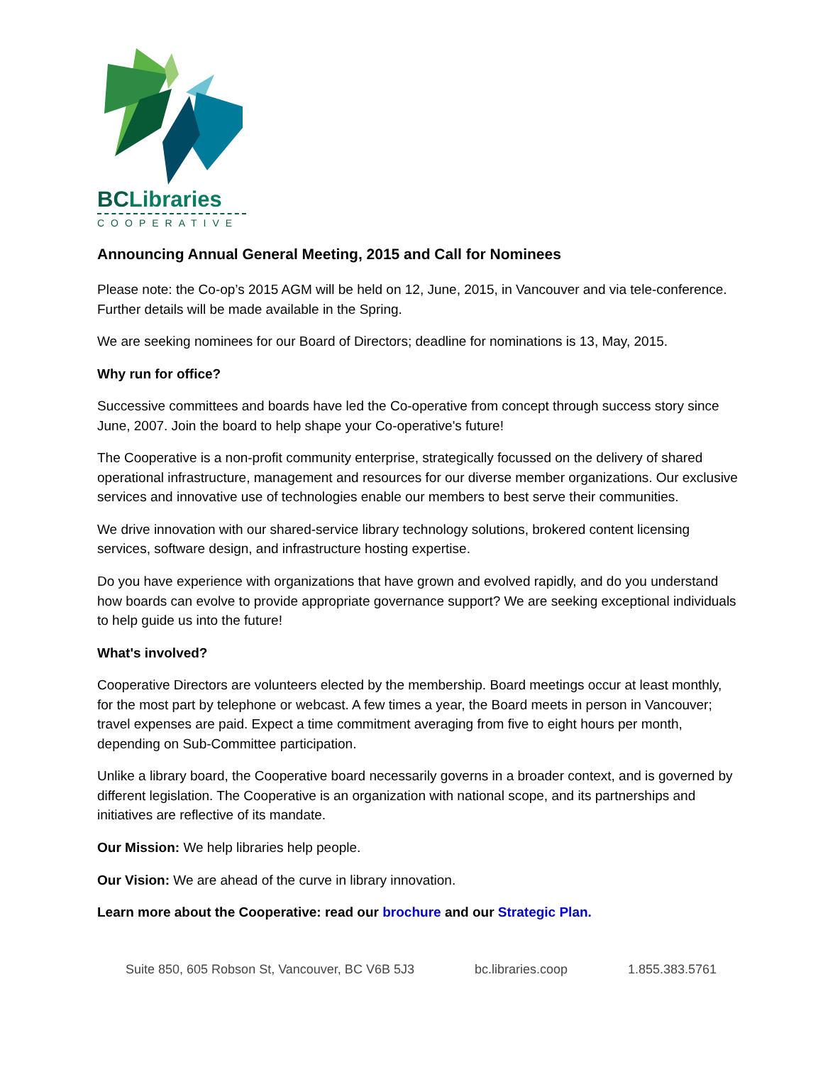BCLibraries
COOPERATIVE
Announcing Annual General Meeting, 2015 and Call for Nominees
Please note: the Co-op’s 2015 AGM will be held on 12, June, 2015, in Vancouver and via tele-conference. Further details will be made available in the Spring.
We are seeking nominees for our Board of Directors; deadline for nominations is 13, May, 2015.
Why run for office?
Successive committees and boards have led the Co-operative from concept through success story since June, 2007. Join the board to help shape your Co-operative's future!
The Cooperative is a non-profit community enterprise, strategically focussed on the delivery of shared operational infrastructure, management and resources for our diverse member organizations. Our exclusive services and innovative use of technologies enable our members to best serve their communities.
We drive innovation with our shared-service library technology solutions, brokered content licensing services, software design, and infrastructure hosting expertise.
Do you have experience with organizations that have grown and evolved rapidly, and do you understand how boards can evolve to provide appropriate governance support? We are seeking exceptional individuals to help guide us into the future!
What's involved?
Cooperative Directors are volunteers elected by the membership. Board meetings occur at least monthly, for the most part by telephone or webcast. A few times a year, the Board meets in person in Vancouver; travel expenses are paid. Expect a time commitment averaging from five to eight hours per month, depending on Sub-Committee participation.
Unlike a library board, the Cooperative board necessarily governs in a broader context, and is governed by different legislation. The Cooperative is an organization with national scope, and its partnerships and initiatives are reflective of its mandate.
Our Mission: We help libraries help people.
Our Vision: We are ahead of the curve in library innovation.
Learn more about the Cooperative: read our brochure and our Strategic Plan.
Suite 850, 605 Robson St, Vancouver, BC V6B 5J3 bc.libraries.coop 1.855.383.5761